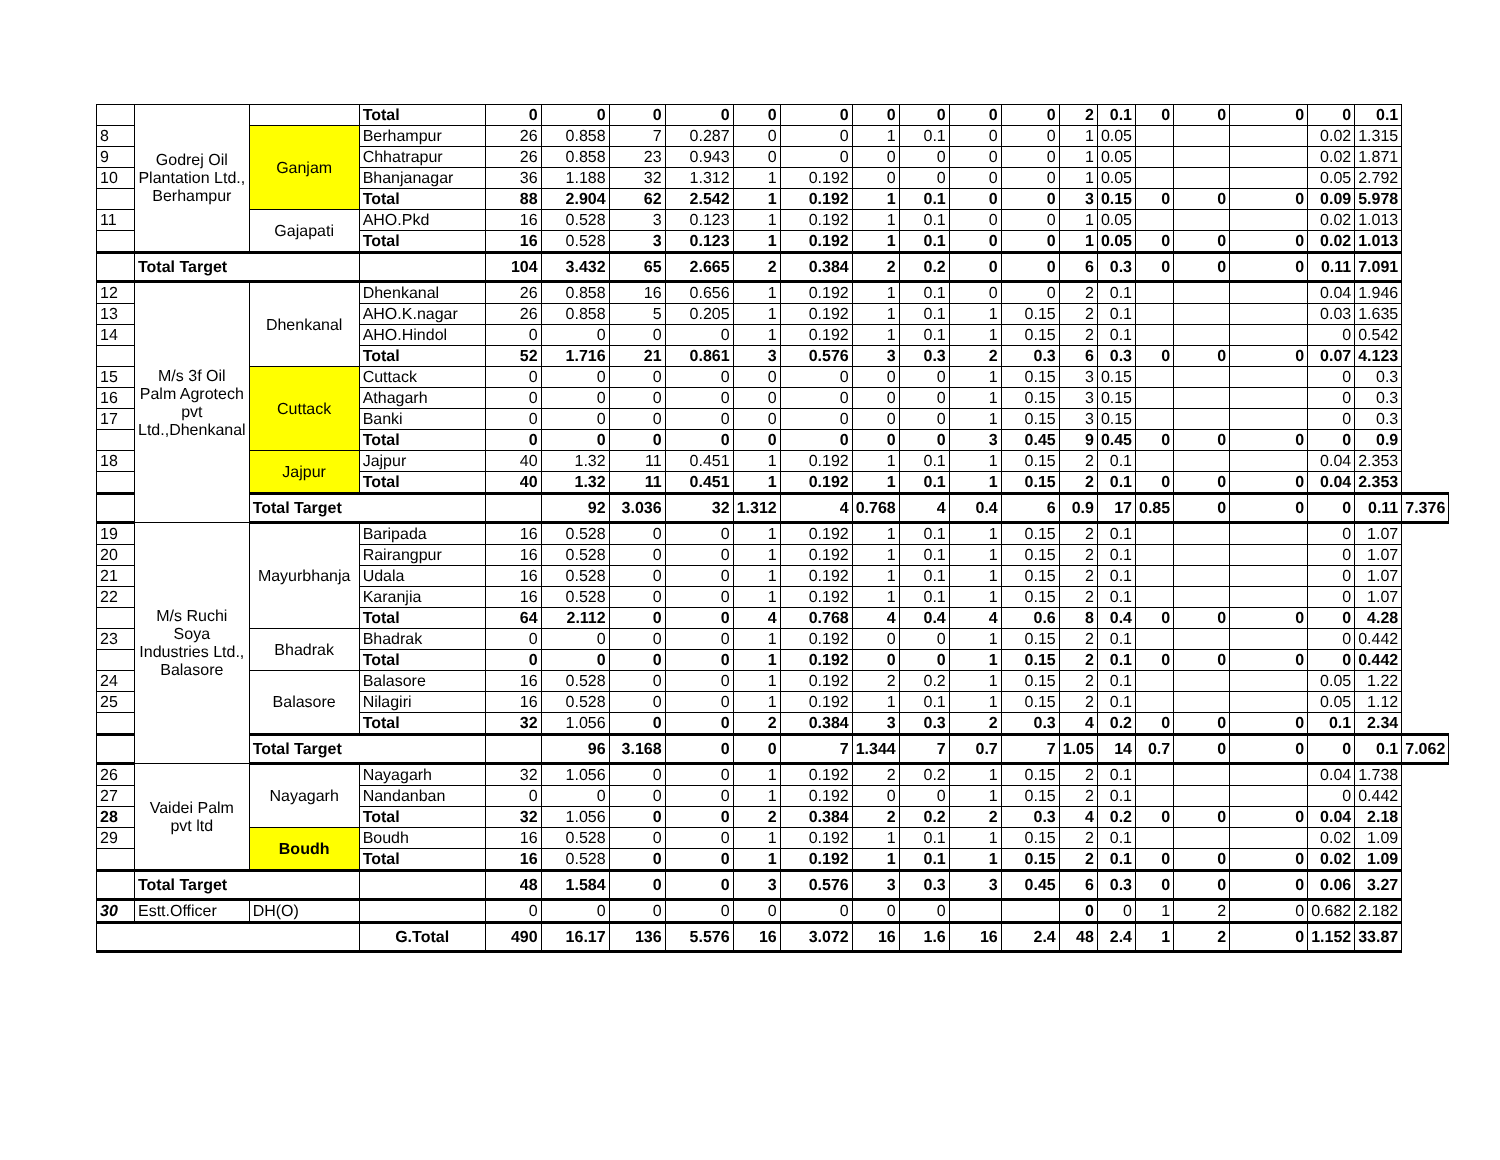| | Godrej Oil Plantation Ltd., Berhampur | | Total | 0 | 0 | 0 | 0 | 0 | 0 | 0 | 0 | 0 | 0 | 2 | 0.1 | 0 | 0 | 0 | 0 | 0.1 | |
| 8 | | Ganjam | Berhampur | 26 | 0.858 | 7 | 0.287 | 0 | 0 | 1 | 0.1 | 0 | 0 | 1 | 0.05 | | | | 0.02 | 1.315 | |
| 9 | | | Chhatrapur | 26 | 0.858 | 23 | 0.943 | 0 | 0 | 0 | 0 | 0 | 0 | 1 | 0.05 | | | | 0.02 | 1.871 | |
| 10 | | | Bhanjanagar | 36 | 1.188 | 32 | 1.312 | 1 | 0.192 | 0 | 0 | 0 | 0 | 1 | 0.05 | | | | 0.05 | 2.792 | |
| | | | Total | 88 | 2.904 | 62 | 2.542 | 1 | 0.192 | 1 | 0.1 | 0 | 0 | 3 | 0.15 | 0 | 0 | 0 | 0.09 | 5.978 | |
| 11 | | Gajapati | AHO.Pkd | 16 | 0.528 | 3 | 0.123 | 1 | 0.192 | 1 | 0.1 | 0 | 0 | 1 | 0.05 | | | | 0.02 | 1.013 | |
| | | | Total | 16 | 0.528 | 3 | 0.123 | 1 | 0.192 | 1 | 0.1 | 0 | 0 | 1 | 0.05 | 0 | 0 | 0 | 0.02 | 1.013 | |
| | Total Target | | | 104 | 3.432 | 65 | 2.665 | 2 | 0.384 | 2 | 0.2 | 0 | 0 | 6 | 0.3 | 0 | 0 | 0 | 0.11 | 7.091 | |
| 12 | M/s 3f Oil Palm Agrotech pvt Ltd.,Dhenkanal | Dhenkanal | Dhenkanal | 26 | 0.858 | 16 | 0.656 | 1 | 0.192 | 1 | 0.1 | 0 | 0 | 2 | 0.1 | | | | 0.04 | 1.946 | |
| 13 | | | AHO.K.nagar | 26 | 0.858 | 5 | 0.205 | 1 | 0.192 | 1 | 0.1 | 1 | 0.15 | 2 | 0.1 | | | | 0.03 | 1.635 | |
| 14 | | | AHO.Hindol | 0 | 0 | 0 | 0 | 1 | 0.192 | 1 | 0.1 | 1 | 0.15 | 2 | 0.1 | | | | 0 | 0.542 | |
| | | | Total | 52 | 1.716 | 21 | 0.861 | 3 | 0.576 | 3 | 0.3 | 2 | 0.3 | 6 | 0.3 | 0 | 0 | 0 | 0.07 | 4.123 | |
| 15 | | Cuttack | Cuttack | 0 | 0 | 0 | 0 | 0 | 0 | 0 | 0 | 1 | 0.15 | 3 | 0.15 | | | | 0 | 0.3 | |
| 16 | | | Athagarh | 0 | 0 | 0 | 0 | 0 | 0 | 0 | 0 | 1 | 0.15 | 3 | 0.15 | | | | 0 | 0.3 | |
| 17 | | | Banki | 0 | 0 | 0 | 0 | 0 | 0 | 0 | 0 | 1 | 0.15 | 3 | 0.15 | | | | 0 | 0.3 | |
| | | | Total | 0 | 0 | 0 | 0 | 0 | 0 | 0 | 0 | 3 | 0.45 | 9 | 0.45 | 0 | 0 | 0 | 0 | 0.9 | |
| 18 | | Jajpur | Jajpur | 40 | 1.32 | 11 | 0.451 | 1 | 0.192 | 1 | 0.1 | 1 | 0.15 | 2 | 0.1 | | | | 0.04 | 2.353 | |
| | | | Total | 40 | 1.32 | 11 | 0.451 | 1 | 0.192 | 1 | 0.1 | 1 | 0.15 | 2 | 0.1 | 0 | 0 | 0 | 0.04 | 2.353 | |
| | | Total Target | | | 92 | 3.036 | 32 | 1.312 | 4 | 0.768 | 4 | 0.4 | 6 | 0.9 | 17 | 0.85 | 0 | 0 | 0 | 0.11 | 7.376 |
| 19 | M/s Ruchi Soya Industries Ltd., Balasore | Mayurbhanja | Baripada | 16 | 0.528 | 0 | 0 | 1 | 0.192 | 1 | 0.1 | 1 | 0.15 | 2 | 0.1 | | | | 0 | 1.07 | |
| 20 | | | Rairangpur | 16 | 0.528 | 0 | 0 | 1 | 0.192 | 1 | 0.1 | 1 | 0.15 | 2 | 0.1 | | | | 0 | 1.07 | |
| 21 | | | Udala | 16 | 0.528 | 0 | 0 | 1 | 0.192 | 1 | 0.1 | 1 | 0.15 | 2 | 0.1 | | | | 0 | 1.07 | |
| 22 | | | Karanjia | 16 | 0.528 | 0 | 0 | 1 | 0.192 | 1 | 0.1 | 1 | 0.15 | 2 | 0.1 | | | | 0 | 1.07 | |
| | | | Total | 64 | 2.112 | 0 | 0 | 4 | 0.768 | 4 | 0.4 | 4 | 0.6 | 8 | 0.4 | 0 | 0 | 0 | 0 | 4.28 | |
| 23 | | Bhadrak | Bhadrak | 0 | 0 | 0 | 0 | 1 | 0.192 | 0 | 0 | 1 | 0.15 | 2 | 0.1 | | | | 0 | 0.442 | |
| | | | Total | 0 | 0 | 0 | 0 | 1 | 0.192 | 0 | 0 | 1 | 0.15 | 2 | 0.1 | 0 | 0 | 0 | 0 | 0.442 | |
| 24 | | Balasore | Balasore | 16 | 0.528 | 0 | 0 | 1 | 0.192 | 2 | 0.2 | 1 | 0.15 | 2 | 0.1 | | | | 0.05 | 1.22 | |
| 25 | | | Nilagiri | 16 | 0.528 | 0 | 0 | 1 | 0.192 | 1 | 0.1 | 1 | 0.15 | 2 | 0.1 | | | | 0.05 | 1.12 | |
| | | | Total | 32 | 1.056 | 0 | 0 | 2 | 0.384 | 3 | 0.3 | 2 | 0.3 | 4 | 0.2 | 0 | 0 | 0 | 0.1 | 2.34 | |
| | | Total Target | | | 96 | 3.168 | 0 | 0 | 7 | 1.344 | 7 | 0.7 | 7 | 1.05 | 14 | 0.7 | 0 | 0 | 0 | 0.1 | 7.062 |
| 26 | Vaidei Palm pvt ltd | Nayagarh | Nayagarh | 32 | 1.056 | 0 | 0 | 1 | 0.192 | 2 | 0.2 | 1 | 0.15 | 2 | 0.1 | | | | 0.04 | 1.738 | |
| 27 | | | Nandanban | 0 | 0 | 0 | 0 | 1 | 0.192 | 0 | 0 | 1 | 0.15 | 2 | 0.1 | | | | 0 | 0.442 | |
| 28 | | | Total | 32 | 1.056 | 0 | 0 | 2 | 0.384 | 2 | 0.2 | 2 | 0.3 | 4 | 0.2 | 0 | 0 | 0 | 0.04 | 2.18 | |
| 29 | | Boudh | Boudh | 16 | 0.528 | 0 | 0 | 1 | 0.192 | 1 | 0.1 | 1 | 0.15 | 2 | 0.1 | | | | 0.02 | 1.09 | |
| | | | Total | 16 | 0.528 | 0 | 0 | 1 | 0.192 | 1 | 0.1 | 1 | 0.15 | 2 | 0.1 | 0 | 0 | 0 | 0.02 | 1.09 | |
| | Total Target | | | 48 | 1.584 | 0 | 0 | 3 | 0.576 | 3 | 0.3 | 3 | 0.45 | 6 | 0.3 | 0 | 0 | 0 | 0.06 | 3.27 | |
| 30 | Estt.Officer | DH(O) | | 0 | 0 | 0 | 0 | 0 | 0 | 0 | 0 | | | 0 | 0 | 1 | 2 | 0 | 0.682 | 2.182 | |
| | | | G.Total | 490 | 16.17 | 136 | 5.576 | 16 | 3.072 | 16 | 1.6 | 16 | 2.4 | 48 | 2.4 | 1 | 2 | 0 | 1.152 | 33.87 | |